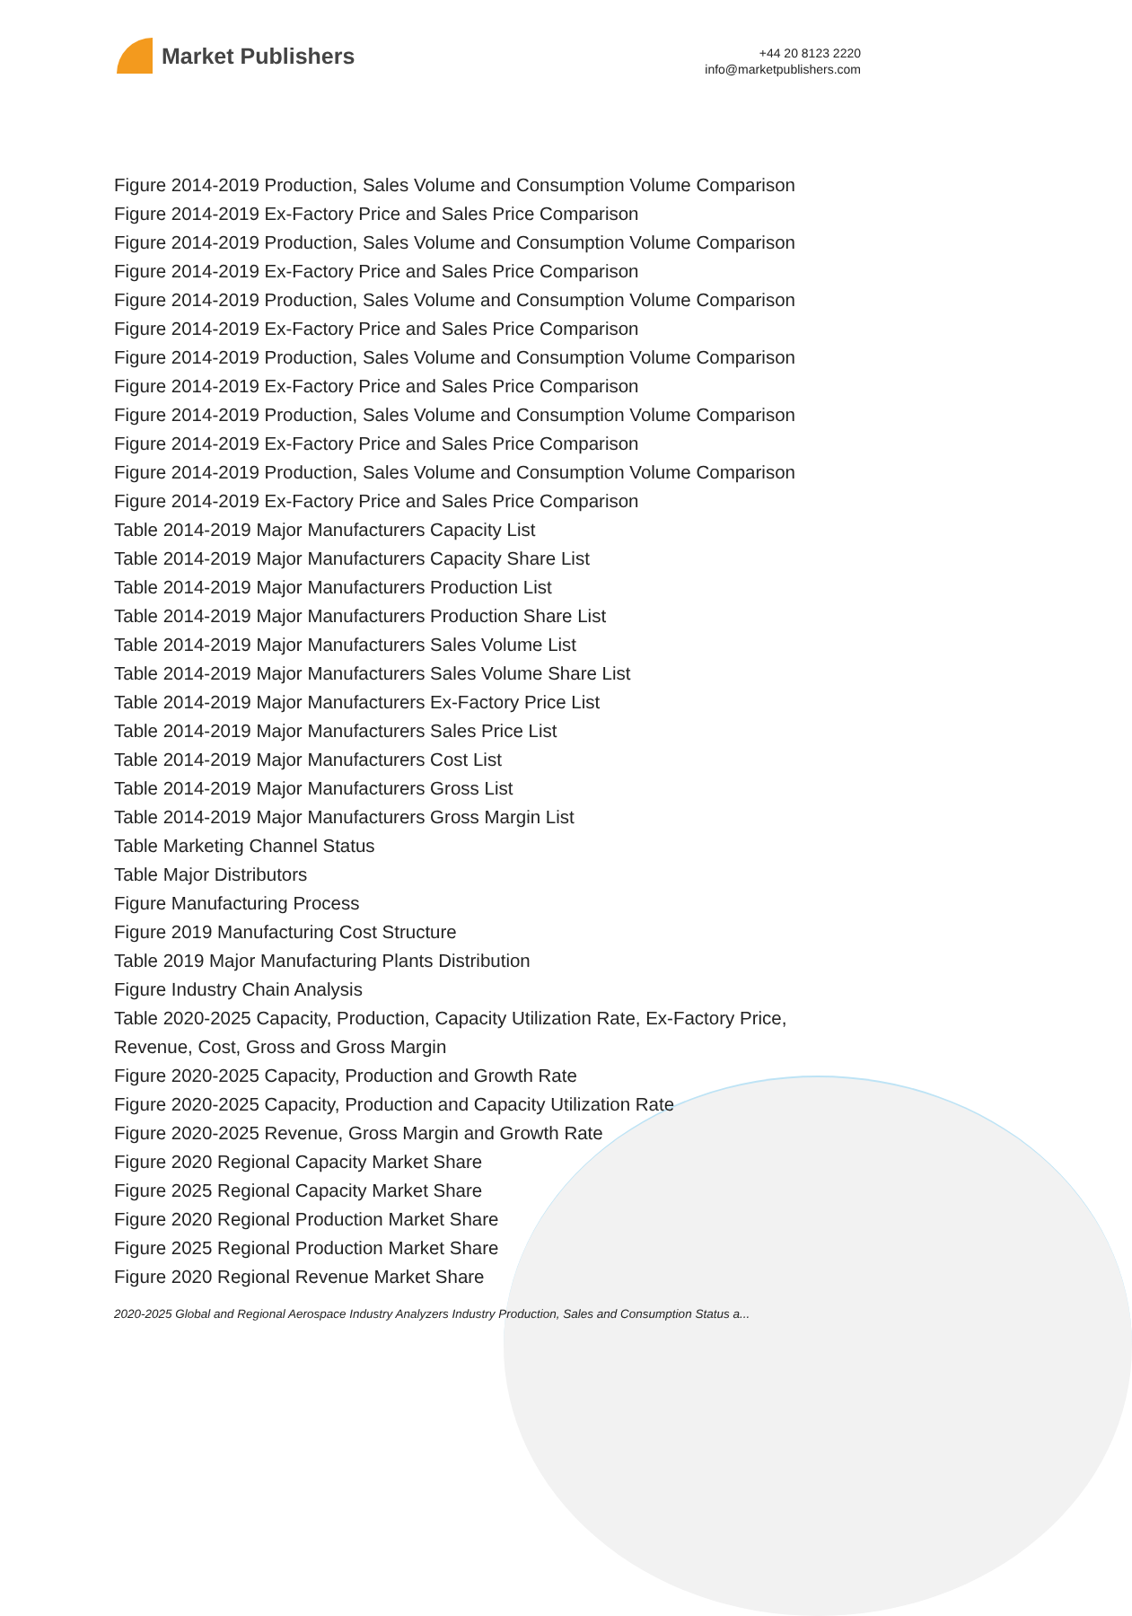Market Publishers
+44 20 8123 2220
info@marketpublishers.com
Figure 2014-2019 Production, Sales Volume and Consumption Volume Comparison
Figure 2014-2019 Ex-Factory Price and Sales Price Comparison
Figure 2014-2019 Production, Sales Volume and Consumption Volume Comparison
Figure 2014-2019 Ex-Factory Price and Sales Price Comparison
Figure 2014-2019 Production, Sales Volume and Consumption Volume Comparison
Figure 2014-2019 Ex-Factory Price and Sales Price Comparison
Figure 2014-2019 Production, Sales Volume and Consumption Volume Comparison
Figure 2014-2019 Ex-Factory Price and Sales Price Comparison
Figure 2014-2019 Production, Sales Volume and Consumption Volume Comparison
Figure 2014-2019 Ex-Factory Price and Sales Price Comparison
Figure 2014-2019 Production, Sales Volume and Consumption Volume Comparison
Figure 2014-2019 Ex-Factory Price and Sales Price Comparison
Table 2014-2019 Major Manufacturers Capacity List
Table 2014-2019 Major Manufacturers Capacity Share List
Table 2014-2019 Major Manufacturers Production List
Table 2014-2019 Major Manufacturers Production Share List
Table 2014-2019 Major Manufacturers Sales Volume List
Table 2014-2019 Major Manufacturers Sales Volume Share List
Table 2014-2019 Major Manufacturers Ex-Factory Price List
Table 2014-2019 Major Manufacturers Sales Price List
Table 2014-2019 Major Manufacturers Cost List
Table 2014-2019 Major Manufacturers Gross List
Table 2014-2019 Major Manufacturers Gross Margin List
Table Marketing Channel Status
Table Major Distributors
Figure Manufacturing Process
Figure 2019 Manufacturing Cost Structure
Table 2019 Major Manufacturing Plants Distribution
Figure Industry Chain Analysis
Table 2020-2025 Capacity, Production, Capacity Utilization Rate, Ex-Factory Price, Revenue, Cost, Gross and Gross Margin
Figure 2020-2025 Capacity, Production and Growth Rate
Figure 2020-2025 Capacity, Production and Capacity Utilization Rate
Figure 2020-2025 Revenue, Gross Margin and Growth Rate
Figure 2020 Regional Capacity Market Share
Figure 2025 Regional Capacity Market Share
Figure 2020 Regional Production Market Share
Figure 2025 Regional Production Market Share
Figure 2020 Regional Revenue Market Share
2020-2025 Global and Regional Aerospace Industry Analyzers Industry Production, Sales and Consumption Status a...